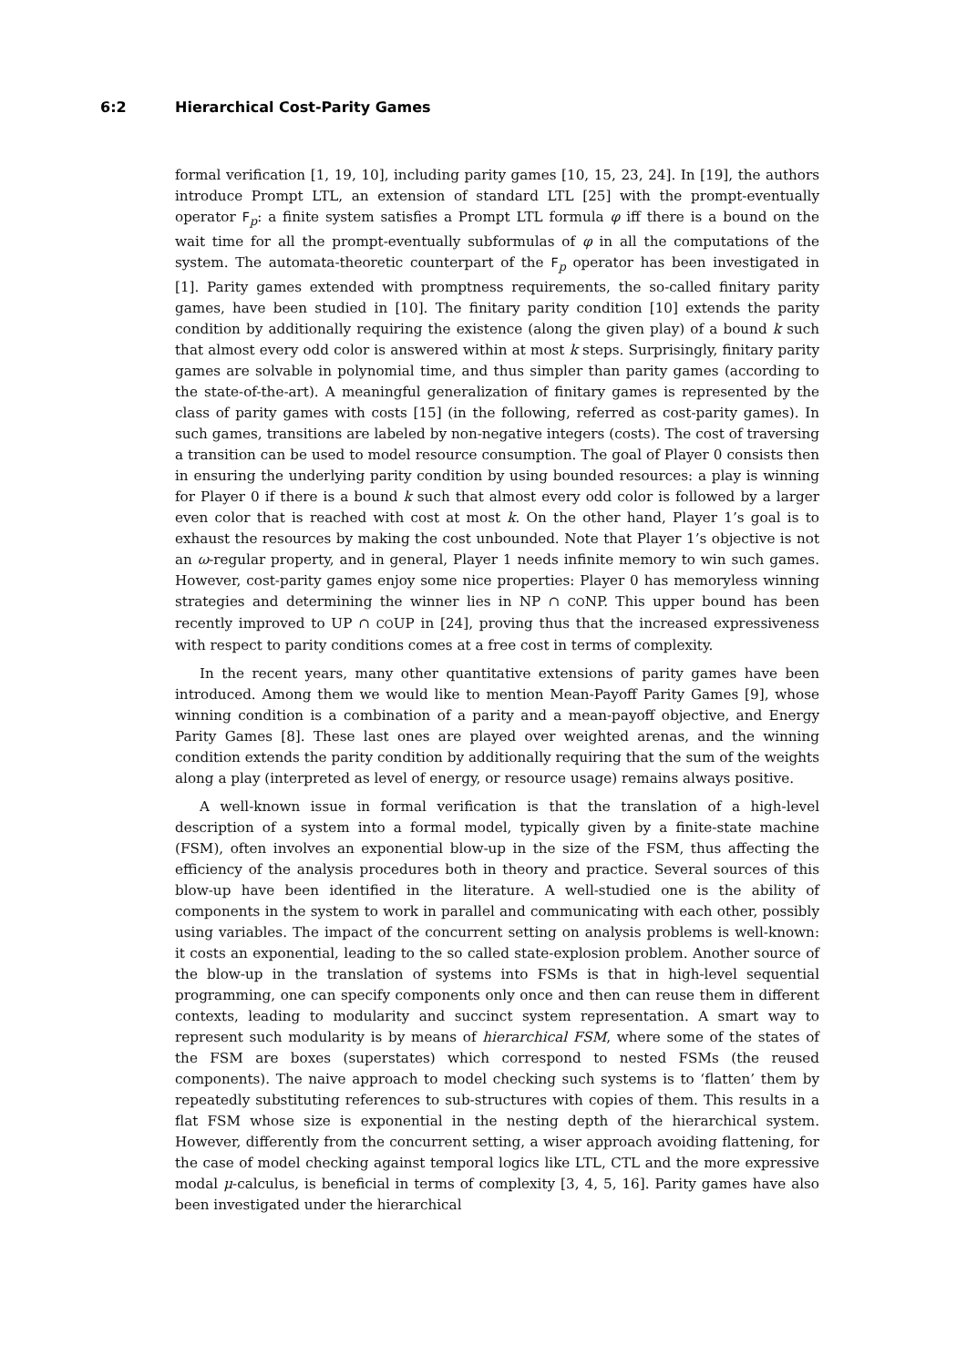6:2 Hierarchical Cost-Parity Games
formal verification [1, 19, 10], including parity games [10, 15, 23, 24]. In [19], the authors introduce Prompt LTL, an extension of standard LTL [25] with the prompt-eventually operator F<sub>p</sub>: a finite system satisfies a Prompt LTL formula φ iff there is a bound on the wait time for all the prompt-eventually subformulas of φ in all the computations of the system. The automata-theoretic counterpart of the F<sub>p</sub> operator has been investigated in [1]. Parity games extended with promptness requirements, the so-called finitary parity games, have been studied in [10]. The finitary parity condition [10] extends the parity condition by additionally requiring the existence (along the given play) of a bound k such that almost every odd color is answered within at most k steps. Surprisingly, finitary parity games are solvable in polynomial time, and thus simpler than parity games (according to the state-of-the-art). A meaningful generalization of finitary games is represented by the class of parity games with costs [15] (in the following, referred as cost-parity games). In such games, transitions are labeled by non-negative integers (costs). The cost of traversing a transition can be used to model resource consumption. The goal of Player 0 consists then in ensuring the underlying parity condition by using bounded resources: a play is winning for Player 0 if there is a bound k such that almost every odd color is followed by a larger even color that is reached with cost at most k. On the other hand, Player 1’s goal is to exhaust the resources by making the cost unbounded. Note that Player 1’s objective is not an ω-regular property, and in general, Player 1 needs infinite memory to win such games. However, cost-parity games enjoy some nice properties: Player 0 has memoryless winning strategies and determining the winner lies in NP ∩ CONP. This upper bound has been recently improved to UP ∩ COUP in [24], proving thus that the increased expressiveness with respect to parity conditions comes at a free cost in terms of complexity.
In the recent years, many other quantitative extensions of parity games have been introduced. Among them we would like to mention Mean-Payoff Parity Games [9], whose winning condition is a combination of a parity and a mean-payoff objective, and Energy Parity Games [8]. These last ones are played over weighted arenas, and the winning condition extends the parity condition by additionally requiring that the sum of the weights along a play (interpreted as level of energy, or resource usage) remains always positive.
A well-known issue in formal verification is that the translation of a high-level description of a system into a formal model, typically given by a finite-state machine (FSM), often involves an exponential blow-up in the size of the FSM, thus affecting the efficiency of the analysis procedures both in theory and practice. Several sources of this blow-up have been identified in the literature. A well-studied one is the ability of components in the system to work in parallel and communicating with each other, possibly using variables. The impact of the concurrent setting on analysis problems is well-known: it costs an exponential, leading to the so called state-explosion problem. Another source of the blow-up in the translation of systems into FSMs is that in high-level sequential programming, one can specify components only once and then can reuse them in different contexts, leading to modularity and succinct system representation. A smart way to represent such modularity is by means of hierarchical FSM, where some of the states of the FSM are boxes (superstates) which correspond to nested FSMs (the reused components). The naive approach to model checking such systems is to ‘flatten’ them by repeatedly substituting references to sub-structures with copies of them. This results in a flat FSM whose size is exponential in the nesting depth of the hierarchical system. However, differently from the concurrent setting, a wiser approach avoiding flattening, for the case of model checking against temporal logics like LTL, CTL and the more expressive modal μ-calculus, is beneficial in terms of complexity [3, 4, 5, 16]. Parity games have also been investigated under the hierarchical